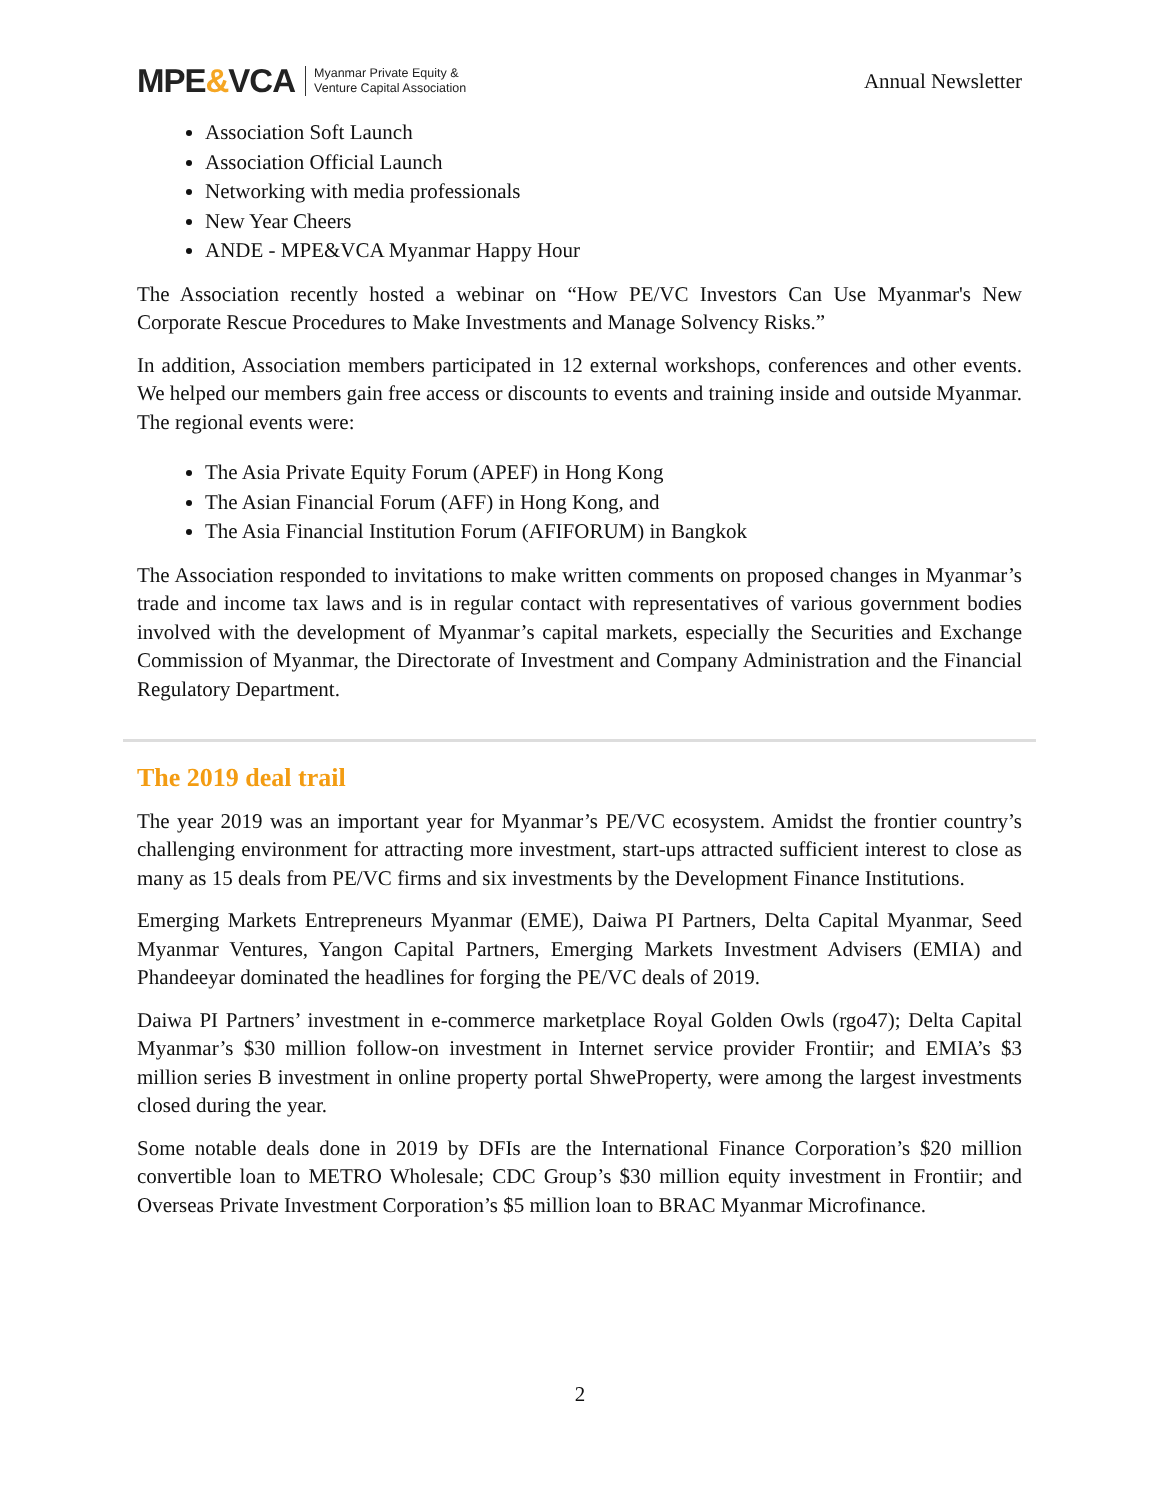MPE&VCA
Myanmar Private Equity &
Venture Capital Association
Annual Newsletter
Association Soft Launch
Association Official Launch
Networking with media professionals
New Year Cheers
ANDE - MPE&VCA Myanmar Happy Hour
The Association recently hosted a webinar on “How PE/VC Investors Can Use Myanmar's New Corporate Rescue Procedures to Make Investments and Manage Solvency Risks.”
In addition, Association members participated in 12 external workshops, conferences and other events. We helped our members gain free access or discounts to events and training inside and outside Myanmar. The regional events were:
The Asia Private Equity Forum (APEF) in Hong Kong
The Asian Financial Forum (AFF) in Hong Kong, and
The Asia Financial Institution Forum (AFIFORUM) in Bangkok
The Association responded to invitations to make written comments on proposed changes in Myanmar’s trade and income tax laws and is in regular contact with representatives of various government bodies involved with the development of Myanmar’s capital markets, especially the Securities and Exchange Commission of Myanmar, the Directorate of Investment and Company Administration and the Financial Regulatory Department.
The 2019 deal trail
The year 2019 was an important year for Myanmar’s PE/VC ecosystem. Amidst the frontier country’s challenging environment for attracting more investment, start-ups attracted sufficient interest to close as many as 15 deals from PE/VC firms and six investments by the Development Finance Institutions.
Emerging Markets Entrepreneurs Myanmar (EME), Daiwa PI Partners, Delta Capital Myanmar, Seed Myanmar Ventures, Yangon Capital Partners, Emerging Markets Investment Advisers (EMIA) and Phandeeyar dominated the headlines for forging the PE/VC deals of 2019.
Daiwa PI Partners’ investment in e-commerce marketplace Royal Golden Owls (rgo47); Delta Capital Myanmar’s $30 million follow-on investment in Internet service provider Frontiir; and EMIA’s $3 million series B investment in online property portal ShweProperty, were among the largest investments closed during the year.
Some notable deals done in 2019 by DFIs are the International Finance Corporation’s $20 million convertible loan to METRO Wholesale; CDC Group’s $30 million equity investment in Frontiir; and Overseas Private Investment Corporation’s $5 million loan to BRAC Myanmar Microfinance.
2